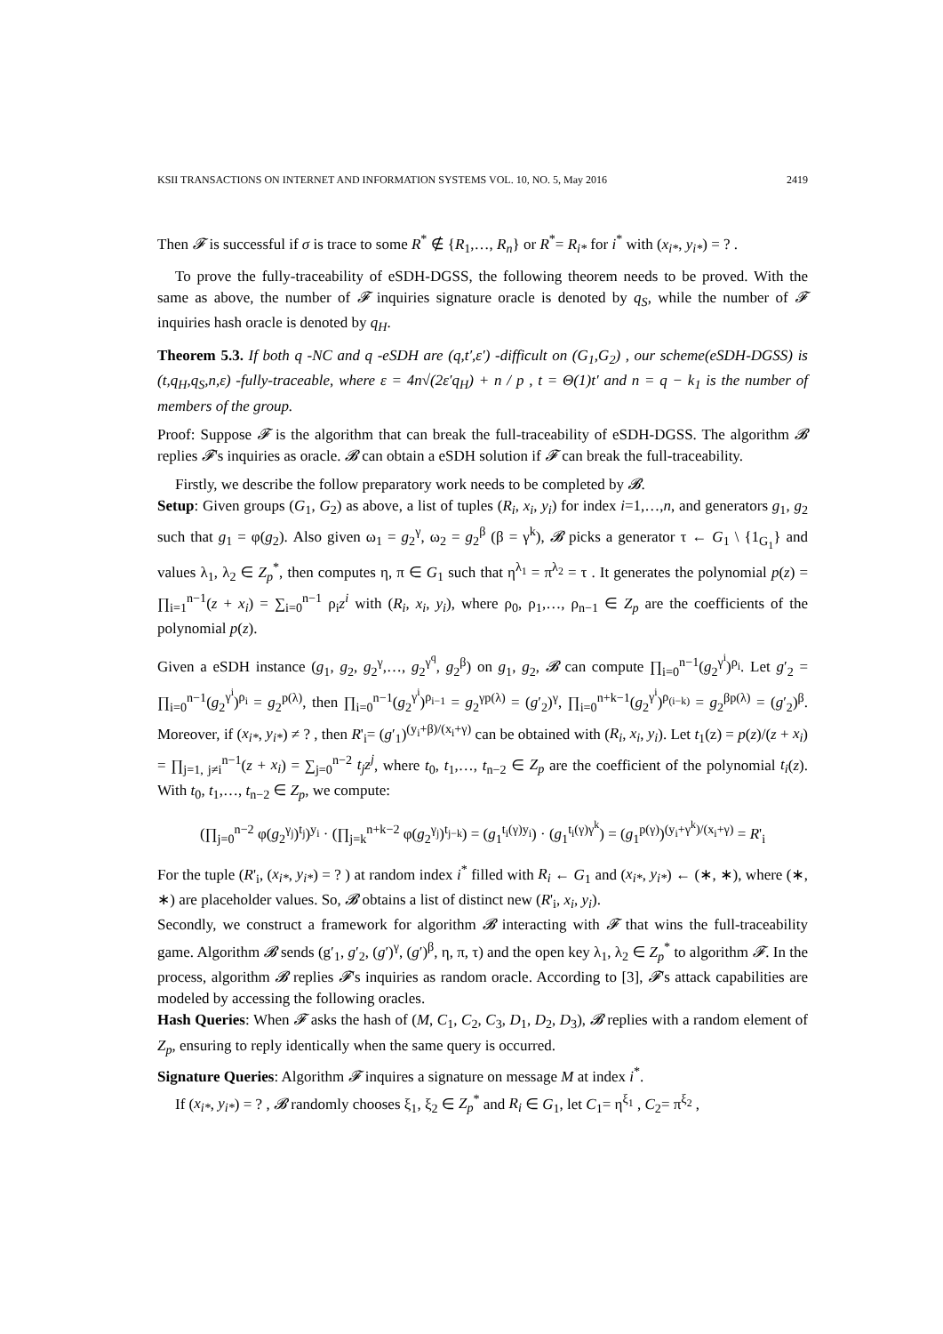KSII TRANSACTIONS ON INTERNET AND INFORMATION SYSTEMS VOL. 10, NO. 5, May 2016 2419
Then 𝓕 is successful if σ is trace to some R<sup>*</sup> ∉ {R<sub>1</sub>,…, R<sub>n</sub>} or R<sup>*</sup>= R<sub>i*</sub> for i<sup>*</sup> with (x<sub>i*</sub>, y<sub>i*</sub>) = ? .
To prove the fully-traceability of eSDH-DGSS, the following theorem needs to be proved. With the same as above, the number of 𝓕 inquiries signature oracle is denoted by q<sub>S</sub>, while the number of 𝓕 inquiries hash oracle is denoted by q<sub>H</sub>.
Theorem 5.3. If both q -NC and q -eSDH are (q,t′,ε′) -difficult on (G<sub>1</sub>,G<sub>2</sub>) , our scheme(eSDH-DGSS) is (t,q<sub>H</sub>,q<sub>S</sub>,n,ε) -fully-traceable, where ε = 4n√(2ε′q<sub>H</sub>) + n / p , t = Θ(1)t′ and n = q − k<sub>1</sub> is the number of members of the group.
Proof: Suppose 𝓕 is the algorithm that can break the full-traceability of eSDH-DGSS. The algorithm 𝓑 replies 𝓕's inquiries as oracle. 𝓑 can obtain a eSDH solution if 𝓕 can break the full-traceability.
Firstly, we describe the follow preparatory work needs to be completed by 𝓑.
Setup: Given groups (G<sub>1</sub>, G<sub>2</sub>) as above, a list of tuples (R<sub>i</sub>, x<sub>i</sub>, y<sub>i</sub>) for index i=1,…,n, and generators g<sub>1</sub>, g<sub>2</sub> such that g<sub>1</sub> = φ(g<sub>2</sub>). Also given ω<sub>1</sub> = g<sub>2</sub><sup>γ</sup>, ω<sub>2</sub> = g<sub>2</sub><sup>β</sup> (β = γ<sup>k</sup>), 𝓑 picks a generator τ ← G<sub>1</sub> \ {1<sub>G<sub>1</sub></sub>} and values λ<sub>1</sub>, λ<sub>2</sub> ∈ Z<sub>p</sub><sup>*</sup>, then computes η, π ∈ G<sub>1</sub> such that η<sup>λ<sub>1</sub></sup> = π<sup>λ<sub>2</sub></sup> = τ . It generates the polynomial p(z) = ∏<sub>i=1</sub><sup>n−1</sup>(z + x<sub>i</sub>) = ∑<sub>i=0</sub><sup>n−1</sup> ρ<sub>i</sub>z<sup>i</sup> with (R<sub>i</sub>, x<sub>i</sub>, y<sub>i</sub>), where ρ<sub>0</sub>, ρ<sub>1</sub>,…, ρ<sub>n−1</sub> ∈ Z<sub>p</sub> are the coefficients of the polynomial p(z).
Given a eSDH instance (g<sub>1</sub>, g<sub>2</sub>, g<sub>2</sub><sup>γ</sup>,…, g<sub>2</sub><sup>γ<sup>q</sup></sup>, g<sub>2</sub><sup>β</sup>) on g<sub>1</sub>, g<sub>2</sub>, 𝓑 can compute ∏<sub>i=0</sub><sup>n−1</sup>(g<sub>2</sub><sup>γ<sup>i</sup></sup>)<sup>ρ<sub>i</sub></sup>. Let g′<sub>2</sub> = ∏<sub>i=0</sub><sup>n−1</sup>(g<sub>2</sub><sup>γ<sup>i</sup></sup>)<sup>ρ<sub>i</sub></sup> = g<sub>2</sub><sup>p(λ)</sup>, then ∏<sub>i=0</sub><sup>n−1</sup>(g<sub>2</sub><sup>γ<sup>i</sup></sup>)<sup>ρ<sub>i−1</sub></sup> = g<sub>2</sub><sup>γp(λ)</sup> = (g′<sub>2</sub>)<sup>γ</sup>, ∏<sub>i=0</sub><sup>n+k−1</sup>(g<sub>2</sub><sup>γ<sup>i</sup></sup>)<sup>ρ<sub>(i−k)</sub></sup> = g<sub>2</sub><sup>βp(λ)</sup> = (g′<sub>2</sub>)<sup>β</sup>. Moreover, if (x<sub>i*</sub>, y<sub>i*</sub>) ≠ ? , then R'<sub>i</sub>= (g′<sub>1</sub>)<sup>(y<sub>i</sub>+β)/(x<sub>i</sub>+γ)</sup> can be obtained with (R<sub>i</sub>, x<sub>i</sub>, y<sub>i</sub>). Let t<sub>1</sub>(z) = p(z)/(z + x<sub>i</sub>) = ∏<sub>j=1, j≠i</sub><sup>n−1</sup>(z + x<sub>i</sub>) = ∑<sub>j=0</sub><sup>n−2</sup> t<sub>j</sub>z<sup>j</sup>, where t<sub>0</sub>, t<sub>1</sub>,…, t<sub>n−2</sub> ∈ Z<sub>p</sub> are the coefficient of the polynomial t<sub>i</sub>(z). With t<sub>0</sub>, t<sub>1</sub>,…, t<sub>n−2</sub> ∈ Z<sub>p</sub>, we compute:
(∏<sub>j=0</sub><sup>n−2</sup> φ(g<sub>2</sub><sup>γ<sub>j</sub></sup>)<sup>t<sub>j</sub></sup>)<sup>y<sub>i</sub></sup> · (∏<sub>j=k</sub><sup>n+k−2</sup> φ(g<sub>2</sub><sup>γ<sub>j</sub></sup>)<sup>t<sub>j−k</sub></sup>) = (g<sub>1</sub><sup>t<sub>i</sub>(γ)y<sub>i</sub></sup>) · (g<sub>1</sub><sup>t<sub>i</sub>(γ)γ<sup>k</sup></sup>) = (g<sub>1</sub><sup>p(γ)</sup>)<sup>(y<sub>i</sub>+γ<sup>k</sup>)/(x<sub>i</sub>+γ)</sup> = R'<sub>i</sub>
For the tuple (R'<sub>i</sub>, (x<sub>i*</sub>, y<sub>i*</sub>) = ? ) at random index i<sup>*</sup> filled with R<sub>i</sub> ← G<sub>1</sub> and (x<sub>i*</sub>, y<sub>i*</sub>) ← (∗, ∗), where (∗, ∗) are placeholder values. So, 𝓑 obtains a list of distinct new (R'<sub>i</sub>, x<sub>i</sub>, y<sub>i</sub>).
Secondly, we construct a framework for algorithm 𝓑 interacting with 𝓕 that wins the full-traceability game. Algorithm 𝓑 sends (g′<sub>1</sub>, g′<sub>2</sub>, (g′)<sup>γ</sup>, (g′)<sup>β</sup>, η, π, τ) and the open key λ<sub>1</sub>, λ<sub>2</sub> ∈ Z<sub>p</sub><sup>*</sup> to algorithm 𝓕. In the process, algorithm 𝓑 replies 𝓕's inquiries as random oracle. According to [3], 𝓕's attack capabilities are modeled by accessing the following oracles.
Hash Queries: When 𝓕 asks the hash of (M, C<sub>1</sub>, C<sub>2</sub>, C<sub>3</sub>, D<sub>1</sub>, D<sub>2</sub>, D<sub>3</sub>), 𝓑 replies with a random element of Z<sub>p</sub>, ensuring to reply identically when the same query is occurred.
Signature Queries: Algorithm 𝓕 inquires a signature on message M at index i<sup>*</sup>.
If (x<sub>i*</sub>, y<sub>i*</sub>) = ? , 𝓑 randomly chooses ξ<sub>1</sub>, ξ<sub>2</sub> ∈ Z<sub>p</sub><sup>*</sup> and R<sub>i</sub> ∈ G<sub>1</sub>, let C<sub>1</sub>= η<sup>ξ<sub>1</sub></sup> , C<sub>2</sub>= π<sup>ξ<sub>2</sub></sup> ,